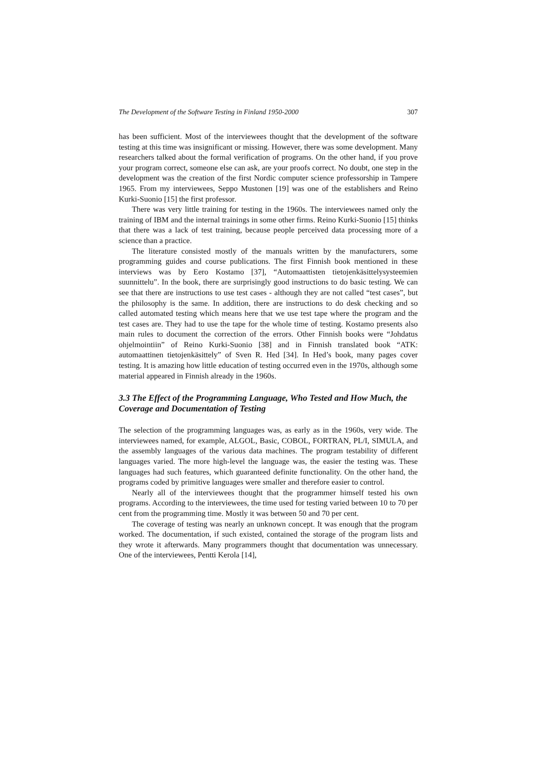The Development of the Software Testing in Finland 1950-2000 307
has been sufficient. Most of the interviewees thought that the development of the software testing at this time was insignificant or missing. However, there was some development. Many researchers talked about the formal verification of programs. On the other hand, if you prove your program correct, someone else can ask, are your proofs correct. No doubt, one step in the development was the creation of the first Nordic computer science professorship in Tampere 1965. From my interviewees, Seppo Mustonen [19] was one of the establishers and Reino Kurki-Suonio [15] the first professor.
There was very little training for testing in the 1960s. The interviewees named only the training of IBM and the internal trainings in some other firms. Reino Kurki-Suonio [15] thinks that there was a lack of test training, because people perceived data processing more of a science than a practice.
The literature consisted mostly of the manuals written by the manufacturers, some programming guides and course publications. The first Finnish book mentioned in these interviews was by Eero Kostamo [37], “Automaattisten tietojenkäsittelysysteemien suunnittelu”. In the book, there are surprisingly good instructions to do basic testing. We can see that there are instructions to use test cases - although they are not called “test cases”, but the philosophy is the same. In addition, there are instructions to do desk checking and so called automated testing which means here that we use test tape where the program and the test cases are. They had to use the tape for the whole time of testing. Kostamo presents also main rules to document the correction of the errors. Other Finnish books were “Johdatus ohjelmointiin” of Reino Kurki-Suonio [38] and in Finnish translated book “ATK: automaattinen tietojenkäsittely” of Sven R. Hed [34]. In Hed’s book, many pages cover testing. It is amazing how little education of testing occurred even in the 1970s, although some material appeared in Finnish already in the 1960s.
3.3 The Effect of the Programming Language, Who Tested and How Much, the Coverage and Documentation of Testing
The selection of the programming languages was, as early as in the 1960s, very wide. The interviewees named, for example, ALGOL, Basic, COBOL, FORTRAN, PL/I, SIMULA, and the assembly languages of the various data machines. The program testability of different languages varied. The more high-level the language was, the easier the testing was. These languages had such features, which guaranteed definite functionality. On the other hand, the programs coded by primitive languages were smaller and therefore easier to control.
Nearly all of the interviewees thought that the programmer himself tested his own programs. According to the interviewees, the time used for testing varied between 10 to 70 per cent from the programming time. Mostly it was between 50 and 70 per cent.
The coverage of testing was nearly an unknown concept. It was enough that the program worked. The documentation, if such existed, contained the storage of the program lists and they wrote it afterwards. Many programmers thought that documentation was unnecessary. One of the interviewees, Pentti Kerola [14],